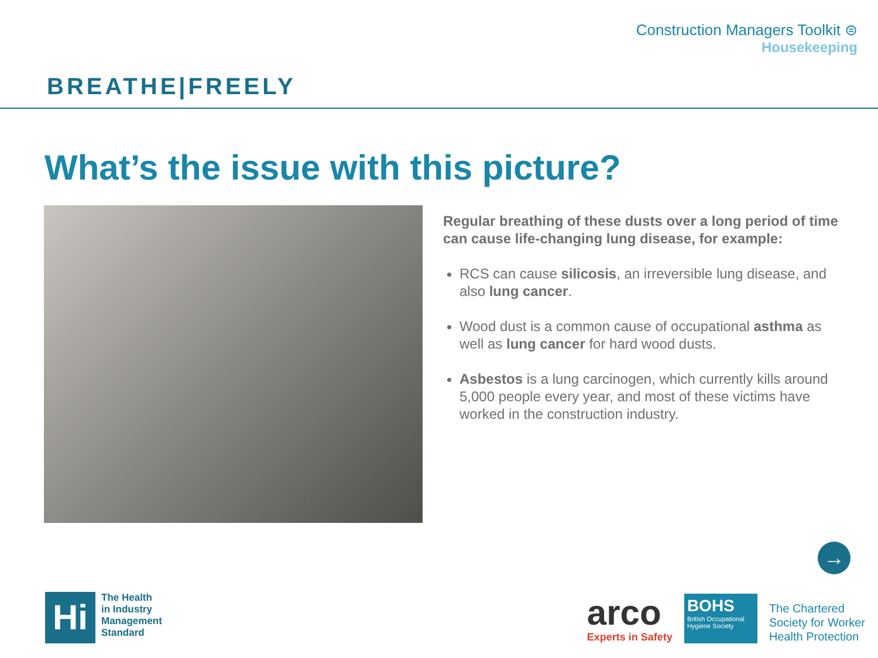BREATHE|FREELY
Construction Managers Toolkit ⊜
Housekeeping
What’s the issue with this picture?
Regular breathing of these dusts over a long period of time can cause life-changing lung disease, for example:
RCS can cause silicosis, an irreversible lung disease, and also lung cancer.
Wood dust is a common cause of occupational asthma as well as lung cancer for hard wood dusts.
Asbestos is a lung carcinogen, which currently kills around 5,000 people every year, and most of these victims have worked in the construction industry.
→
Hi
The Health
in Industry
Management
Standard
arco
Experts in Safety
BOHS
British Occupational Hygiene Society
The Chartered
Society for Worker
Health Protection